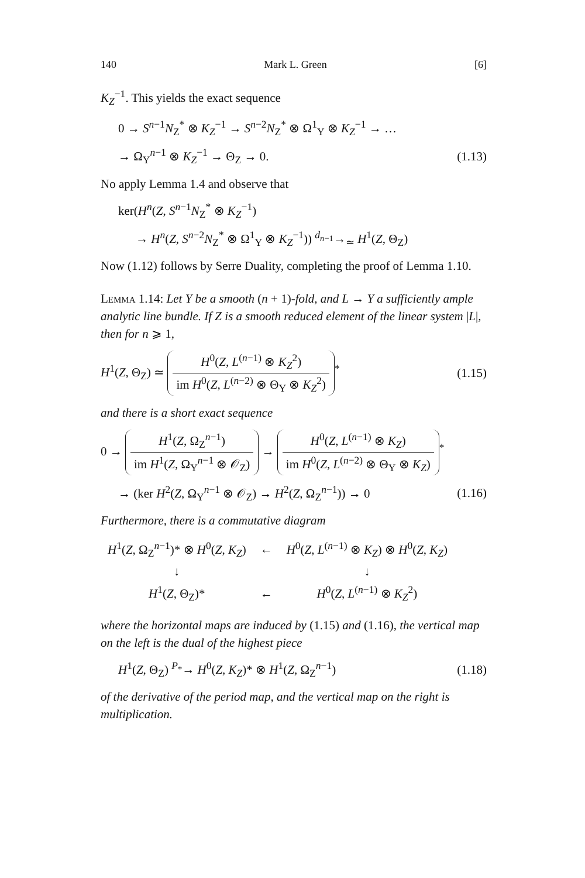140 Mark L. Green [6]
K<sub>Z</sub><sup>−1</sup>. This yields the exact sequence
0 → S<sup>n−1</sup>N<sub>Z</sub><sup>*</sup> ⊗ K<sub>Z</sub><sup>−1</sup> → S<sup>n−2</sup>N<sub>Z</sub><sup>*</sup> ⊗ Ω<sup>1</sup><sub>Y</sub> ⊗ K<sub>Z</sub><sup>−1</sup> → …
→ Ω<sub>Y</sub><sup>n−1</sup> ⊗ K<sub>Z</sub><sup>−1</sup> → Θ<sub>Z</sub> → 0. (1.13)
No apply Lemma 1.4 and observe that
ker(H<sup>n</sup>(Z, S<sup>n−1</sup>N<sub>Z</sub><sup>*</sup> ⊗ K<sub>Z</sub><sup>−1</sup>)
→ H<sup>n</sup>(Z, S<sup>n−2</sup>N<sub>Z</sub><sup>*</sup> ⊗ Ω<sup>1</sup><sub>Y</sub> ⊗ K<sub>Z</sub><sup>−1</sup>)) <sup>d<sub>n−1</sub></sup>→<sub>≃</sub> H<sup>1</sup>(Z, Θ<sub>Z</sub>)
Now (1.12) follows by Serre Duality, completing the proof of Lemma 1.10.
Lemma 1.14: Let Y be a smooth (n + 1)-fold, and L → Y a sufficiently ample analytic line bundle. If Z is a smooth reduced element of the linear system |L|, then for n ⩾ 1,
H<sup>1</sup>(Z, Θ<sub>Z</sub>) ≃ H<sup>0</sup>(Z, L<sup>(n−1)</sup> ⊗ K<sub>Z</sub><sup>2</sup>) im H<sup>0</sup>(Z, L<sup>(n−2)</sup> ⊗ Θ<sub>Y</sub> ⊗ K<sub>Z</sub><sup>2</sup>)<sup>*</sup> (1.15)
and there is a short exact sequence
0 → H<sup>1</sup>(Z, Ω<sub>Z</sub><sup>n−1</sup>) im H<sup>1</sup>(Z, Ω<sub>Y</sub><sup>n−1</sup> ⊗ 𝒪<sub>Z</sub>) → H<sup>0</sup>(Z, L<sup>(n−1)</sup> ⊗ K<sub>Z</sub>) im H<sup>0</sup>(Z, L<sup>(n−2)</sup> ⊗ Θ<sub>Y</sub> ⊗ K<sub>Z</sub>)<sup>*</sup>
→ (ker H<sup>2</sup>(Z, Ω<sub>Y</sub><sup>n−1</sup> ⊗ 𝒪<sub>Z</sub>) → H<sup>2</sup>(Z, Ω<sub>Z</sub><sup>n−1</sup>)) → 0 (1.16)
Furthermore, there is a commutative diagram
| H<sup>1</sup>( Z , Ω<sub>Z</sub><sup>n−1</sup>)* ⊗ H<sup>0</sup>( Z , K<sub>Z</sub> ) | ← | H<sup>0</sup>( Z , L<sup>(n−1)</sup> ⊗ K<sub>Z</sub> ) ⊗ H<sup>0</sup>( Z , K<sub>Z</sub> ) |
| ↓ | | ↓ |
| H<sup>1</sup>( Z , Θ<sub>Z</sub>)* | ← | H<sup>0</sup>( Z , L<sup>(n−1)</sup> ⊗ K<sub>Z</sub><sup>2</sup>) |
where the horizontal maps are induced by (1.15) and (1.16), the vertical map on the left is the dual of the highest piece
H<sup>1</sup>(Z, Θ<sub>Z</sub>) <sup>P<sub>*</sub></sup>→ H<sup>0</sup>(Z, K<sub>Z</sub>)* ⊗ H<sup>1</sup>(Z, Ω<sub>Z</sub><sup>n−1</sup>) (1.18)
of the derivative of the period map, and the vertical map on the right is multiplication.